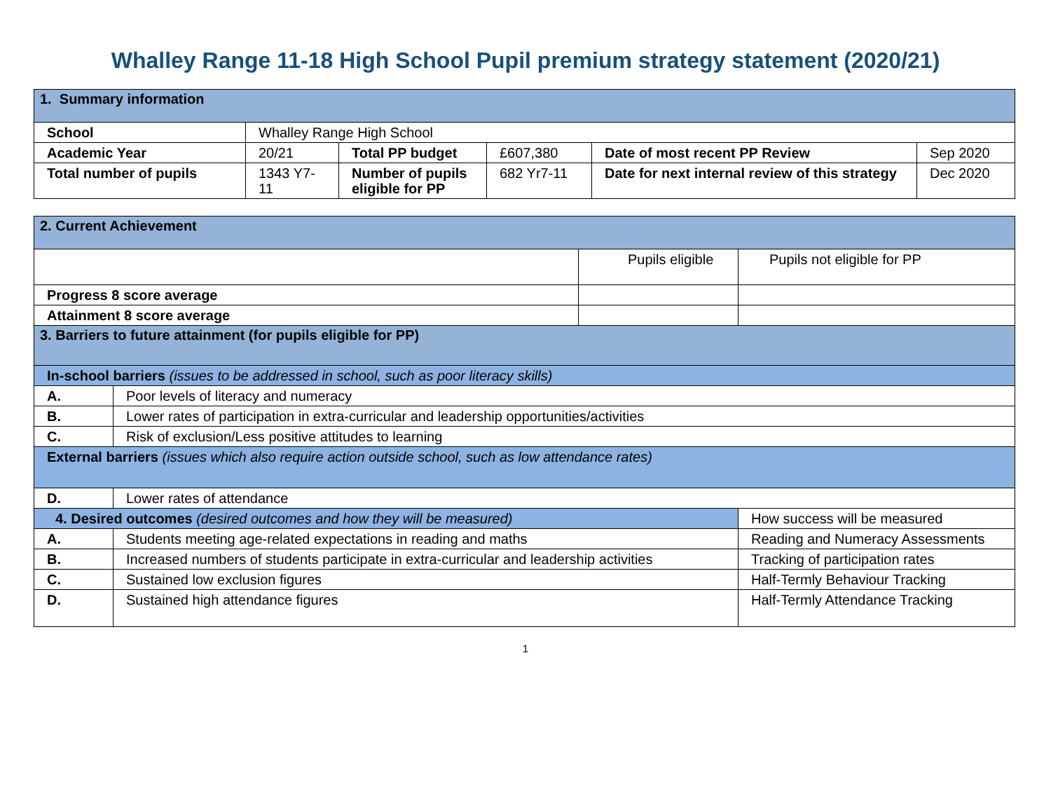Whalley Range 11-18 High School Pupil premium strategy statement (2020/21)
| 1. Summary information | | | | | |
| School | Whalley Range High School | | | | |
| Academic Year | 20/21 | Total PP budget | £607,380 | Date of most recent PP Review | Sep 2020 |
| Total number of pupils | 1343 Y7-11 | Number of pupils eligible for PP | 682 Yr7-11 | Date for next internal review of this strategy | Dec 2020 |
| 2. Current Achievement | | | |
| | | Pupils eligible | Pupils not eligible for PP |
| Progress 8 score average | | | |
| Attainment 8 score average | | | |
| 3. Barriers to future attainment (for pupils eligible for PP) | | | |
| In-school barriers (issues to be addressed in school, such as poor literacy skills) | | | |
| A. | Poor levels of literacy and numeracy | | |
| B. | Lower rates of participation in extra-curricular and leadership opportunities/activities | | |
| C. | Risk of exclusion/Less positive attitudes to learning | | |
| External barriers (issues which also require action outside school, such as low attendance rates) | | | |
| D. | Lower rates of attendance | | |
| 4. Desired outcomes (desired outcomes and how they will be measured) | | | How success will be measured |
| A. | Students meeting age-related expectations in reading and maths | | Reading and Numeracy Assessments |
| B. | Increased numbers of students participate in extra-curricular and leadership activities | | Tracking of participation rates |
| C. | Sustained low exclusion figures | | Half-Termly Behaviour Tracking |
| D. | Sustained high attendance figures | | Half-Termly Attendance Tracking |
1